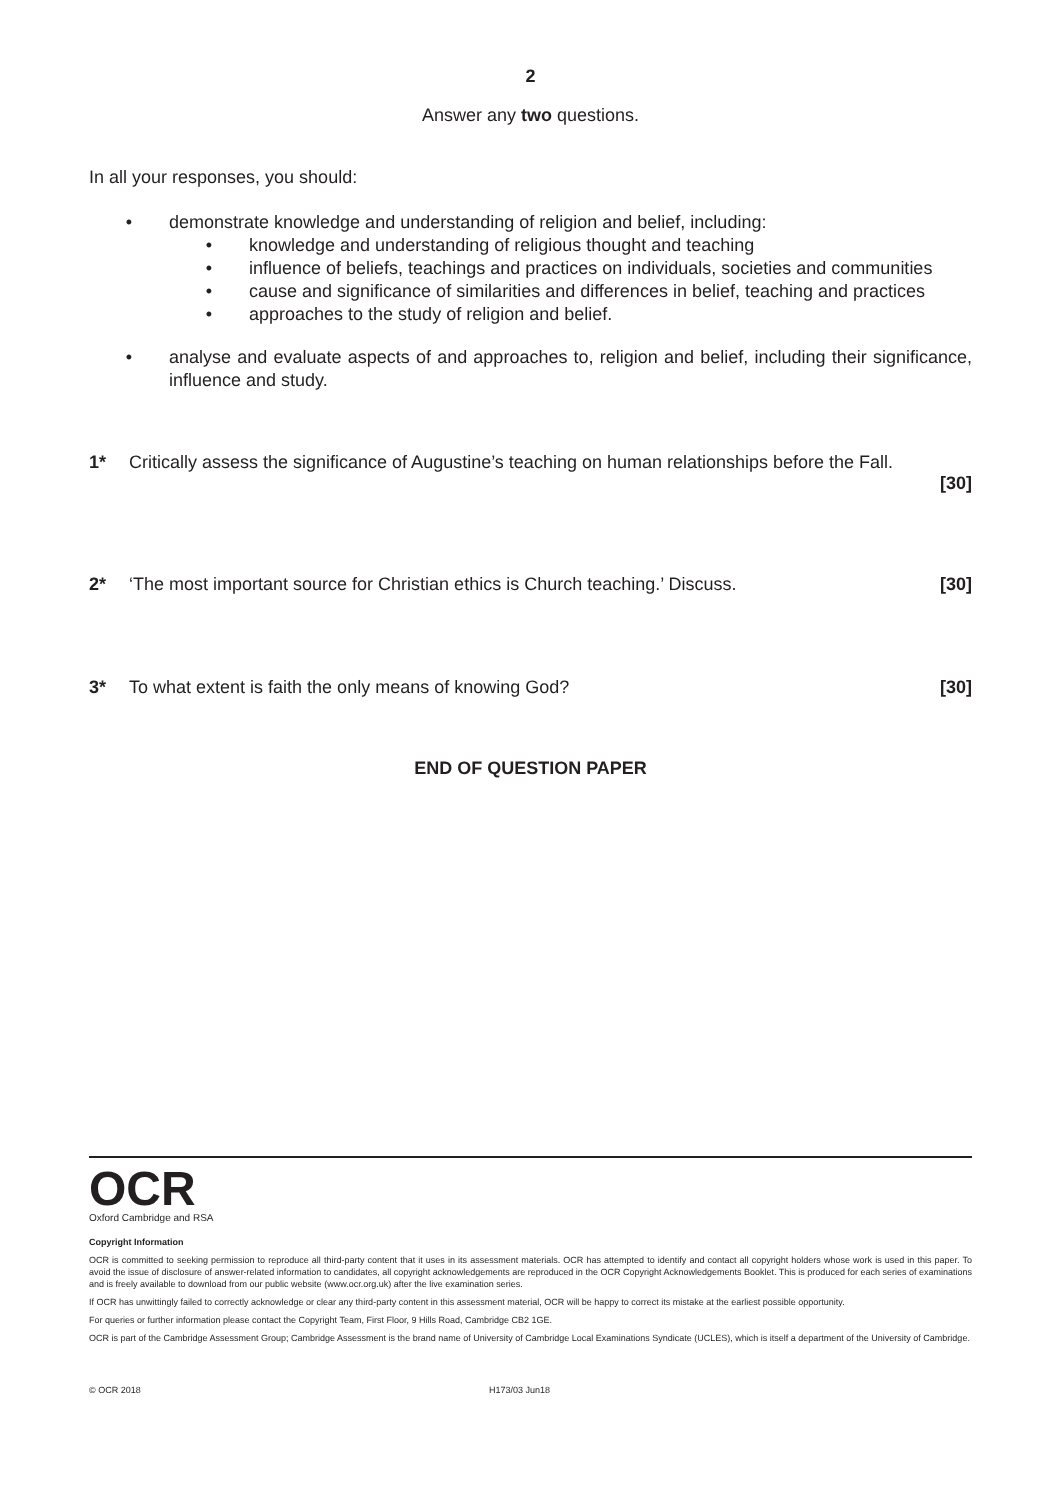2
Answer any two questions.
In all your responses, you should:
• demonstrate knowledge and understanding of religion and belief, including:
• knowledge and understanding of religious thought and teaching
• influence of beliefs, teachings and practices on individuals, societies and communities
• cause and significance of similarities and differences in belief, teaching and practices
• approaches to the study of religion and belief.
• analyse and evaluate aspects of and approaches to, religion and belief, including their significance, influence and study.
1* Critically assess the significance of Augustine’s teaching on human relationships before the Fall.
[30]
2* ‘The most important source for Christian ethics is Church teaching.’ Discuss. [30]
3* To what extent is faith the only means of knowing God? [30]
END OF QUESTION PAPER
OCR
Oxford Cambridge and RSA
Copyright Information
OCR is committed to seeking permission to reproduce all third-party content that it uses in its assessment materials. OCR has attempted to identify and contact all copyright holders whose work is used in this paper. To avoid the issue of disclosure of answer-related information to candidates, all copyright acknowledgements are reproduced in the OCR Copyright Acknowledgements Booklet. This is produced for each series of examinations and is freely available to download from our public website (www.ocr.org.uk) after the live examination series.
If OCR has unwittingly failed to correctly acknowledge or clear any third-party content in this assessment material, OCR will be happy to correct its mistake at the earliest possible opportunity.
For queries or further information please contact the Copyright Team, First Floor, 9 Hills Road, Cambridge CB2 1GE.
OCR is part of the Cambridge Assessment Group; Cambridge Assessment is the brand name of University of Cambridge Local Examinations Syndicate (UCLES), which is itself a department of the University of Cambridge.
© OCR 2018 H173/03 Jun18